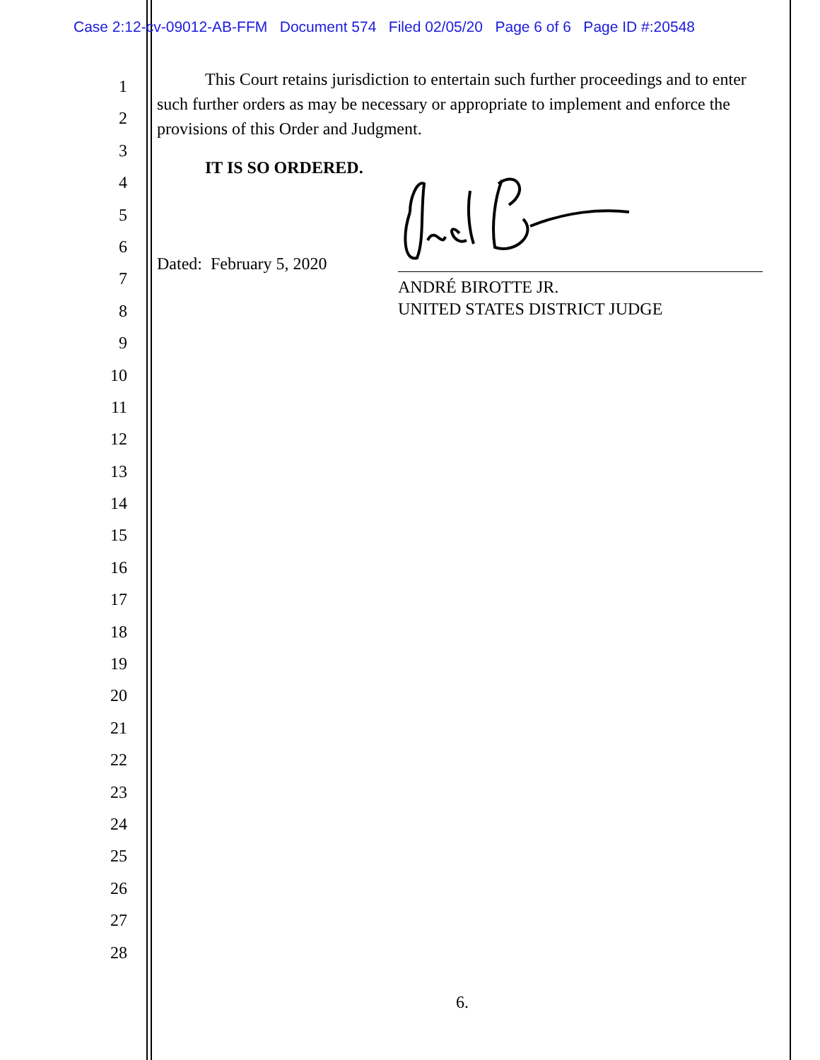Case 2:12-cv-09012-AB-FFM Document 574 Filed 02/05/20 Page 6 of 6 Page ID #:20548
1
2
3
4
5
6
7
8
9
10
11
12
13
14
15
16
17
18
19
20
21
22
23
24
25
26
27
28
This Court retains jurisdiction to entertain such further proceedings and to enter such further orders as may be necessary or appropriate to implement and enforce the provisions of this Order and Judgment.
IT IS SO ORDERED.
Dated: February 5, 2020
ANDRÉ BIROTTE JR.
UNITED STATES DISTRICT JUDGE
6.